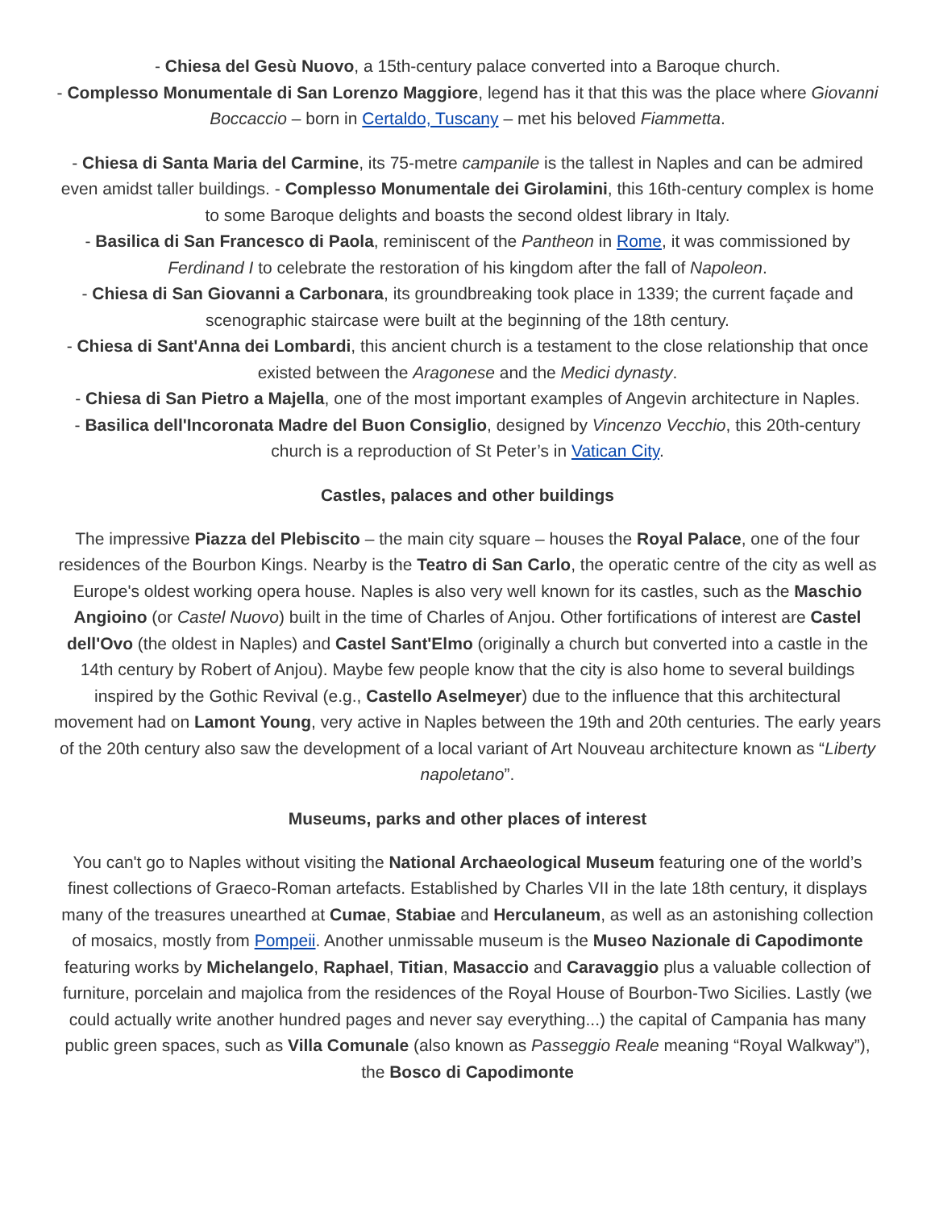- Chiesa del Gesù Nuovo, a 15th-century palace converted into a Baroque church.
- Complesso Monumentale di San Lorenzo Maggiore, legend has it that this was the place where Giovanni Boccaccio – born in Certaldo, Tuscany – met his beloved Fiammetta.
- Chiesa di Santa Maria del Carmine, its 75-metre campanile is the tallest in Naples and can be admired even amidst taller buildings. - Complesso Monumentale dei Girolamini, this 16th-century complex is home to some Baroque delights and boasts the second oldest library in Italy.
- Basilica di San Francesco di Paola, reminiscent of the Pantheon in Rome, it was commissioned by Ferdinand I to celebrate the restoration of his kingdom after the fall of Napoleon.
- Chiesa di San Giovanni a Carbonara, its groundbreaking took place in 1339; the current façade and scenographic staircase were built at the beginning of the 18th century.
- Chiesa di Sant'Anna dei Lombardi, this ancient church is a testament to the close relationship that once existed between the Aragonese and the Medici dynasty.
- Chiesa di San Pietro a Majella, one of the most important examples of Angevin architecture in Naples.
- Basilica dell'Incoronata Madre del Buon Consiglio, designed by Vincenzo Vecchio, this 20th-century church is a reproduction of St Peter’s in Vatican City.
Castles, palaces and other buildings
The impressive Piazza del Plebiscito – the main city square – houses the Royal Palace, one of the four residences of the Bourbon Kings. Nearby is the Teatro di San Carlo, the operatic centre of the city as well as Europe's oldest working opera house. Naples is also very well known for its castles, such as the Maschio Angioino (or Castel Nuovo) built in the time of Charles of Anjou. Other fortifications of interest are Castel dell'Ovo (the oldest in Naples) and Castel Sant'Elmo (originally a church but converted into a castle in the 14th century by Robert of Anjou). Maybe few people know that the city is also home to several buildings inspired by the Gothic Revival (e.g., Castello Aselmeyer) due to the influence that this architectural movement had on Lamont Young, very active in Naples between the 19th and 20th centuries. The early years of the 20th century also saw the development of a local variant of Art Nouveau architecture known as “Liberty napoletano”.
Museums, parks and other places of interest
You can't go to Naples without visiting the National Archaeological Museum featuring one of the world’s finest collections of Graeco-Roman artefacts. Established by Charles VII in the late 18th century, it displays many of the treasures unearthed at Cumae, Stabiae and Herculaneum, as well as an astonishing collection of mosaics, mostly from Pompeii. Another unmissable museum is the Museo Nazionale di Capodimonte featuring works by Michelangelo, Raphael, Titian, Masaccio and Caravaggio plus a valuable collection of furniture, porcelain and majolica from the residences of the Royal House of Bourbon-Two Sicilies. Lastly (we could actually write another hundred pages and never say everything...) the capital of Campania has many public green spaces, such as Villa Comunale (also known as Passeggio Reale meaning “Royal Walkway”), the Bosco di Capodimonte